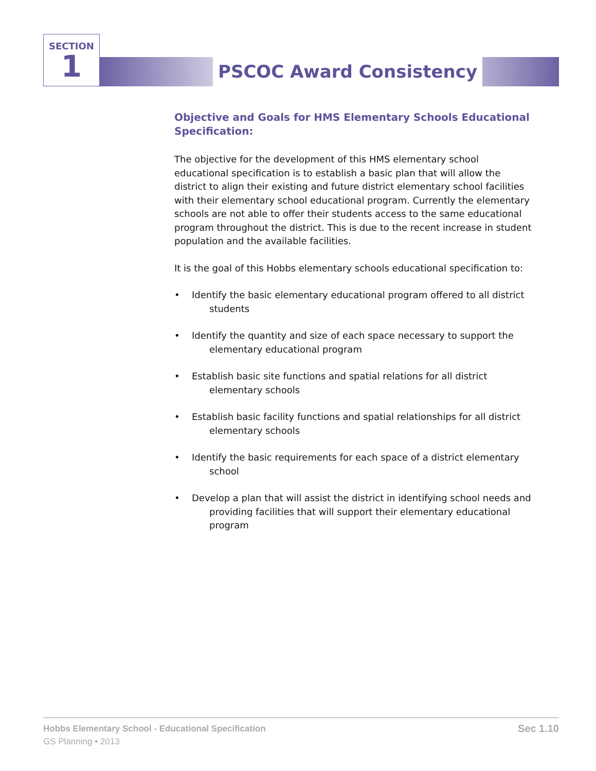SECTION
1
PSCOC Award Consistency
Objective and Goals for HMS Elementary Schools Educational Specification:
The objective for the development of this HMS elementary school educational specification is to establish a basic plan that will allow the district to align their existing and future district elementary school facilities with their elementary school educational program. Currently the elementary schools are not able to offer their students access to the same educational program throughout the district. This is due to the recent increase in student population and the available facilities.
It is the goal of this Hobbs elementary schools educational specification to:
• Identify the basic elementary educational program offered to all district students
• Identify the quantity and size of each space necessary to support the elementary educational program
• Establish basic site functions and spatial relations for all district elementary schools
• Establish basic facility functions and spatial relationships for all district elementary schools
• Identify the basic requirements for each space of a district elementary school
• Develop a plan that will assist the district in identifying school needs and providing facilities that will support their elementary educational program
Hobbs Elementary School - Educational Specification
GS Planning • 2013
Sec 1.10